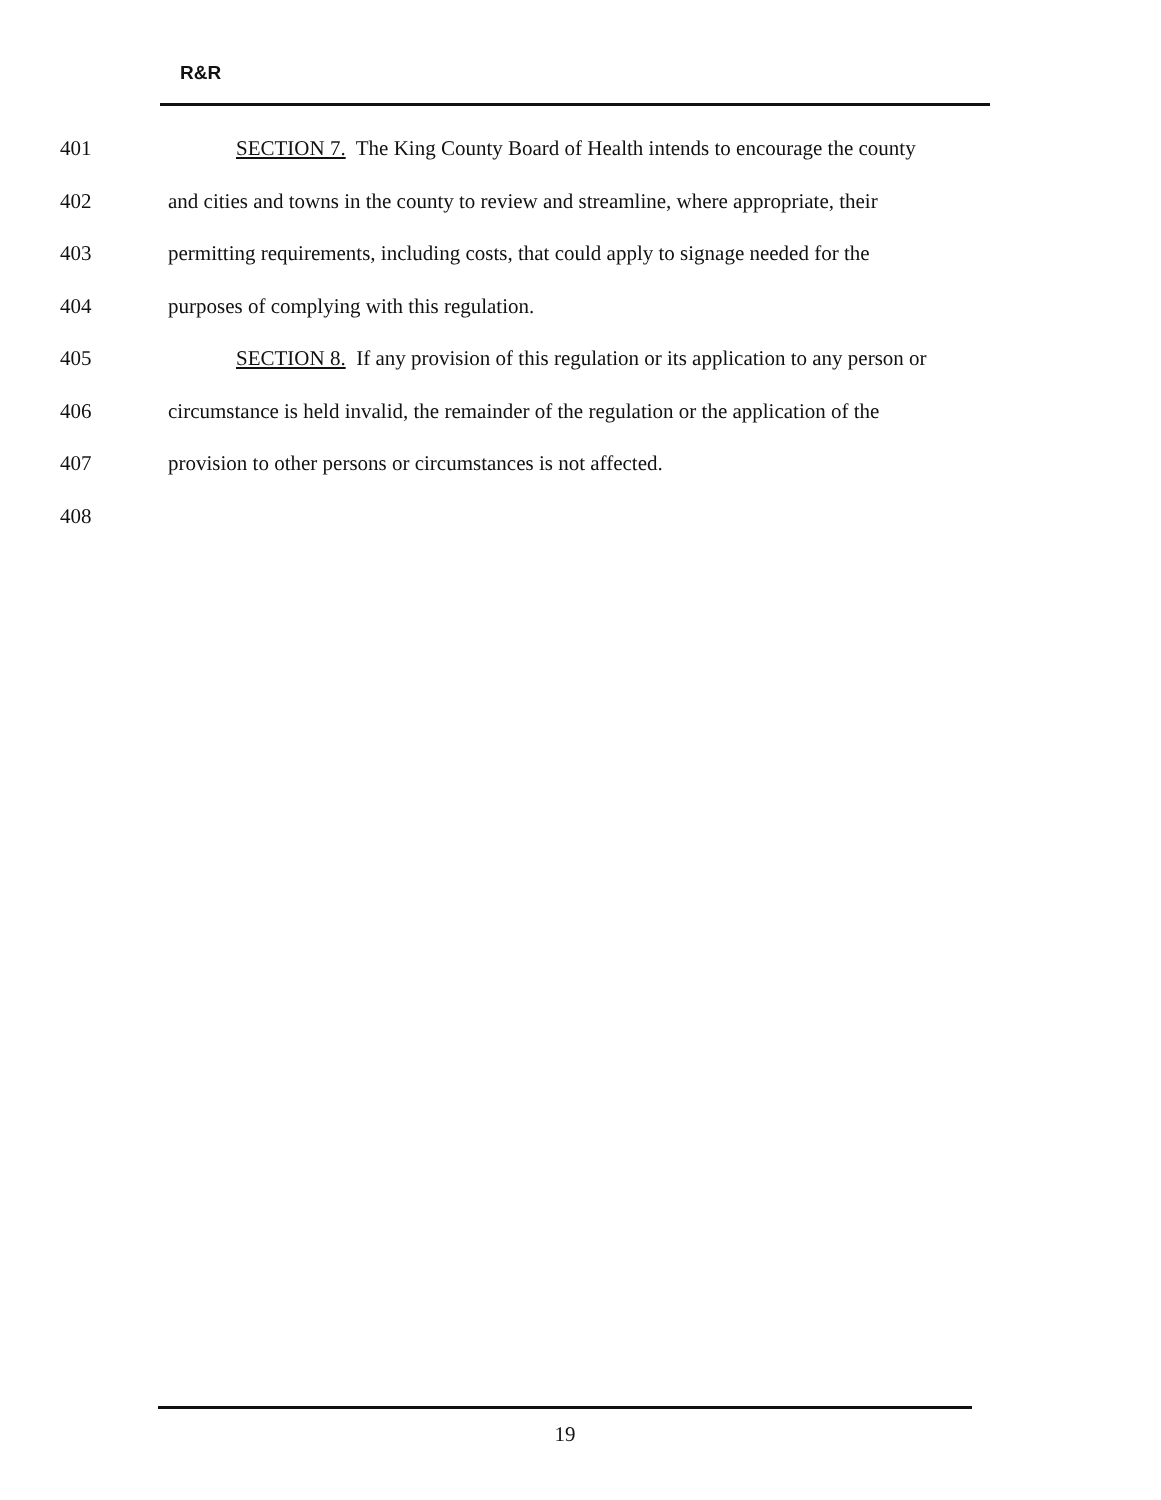R&R
401 SECTION 7. The King County Board of Health intends to encourage the county
402 and cities and towns in the county to review and streamline, where appropriate, their
403 permitting requirements, including costs, that could apply to signage needed for the
404 purposes of complying with this regulation.
405 SECTION 8. If any provision of this regulation or its application to any person or
406 circumstance is held invalid, the remainder of the regulation or the application of the
407 provision to other persons or circumstances is not affected.
408
19